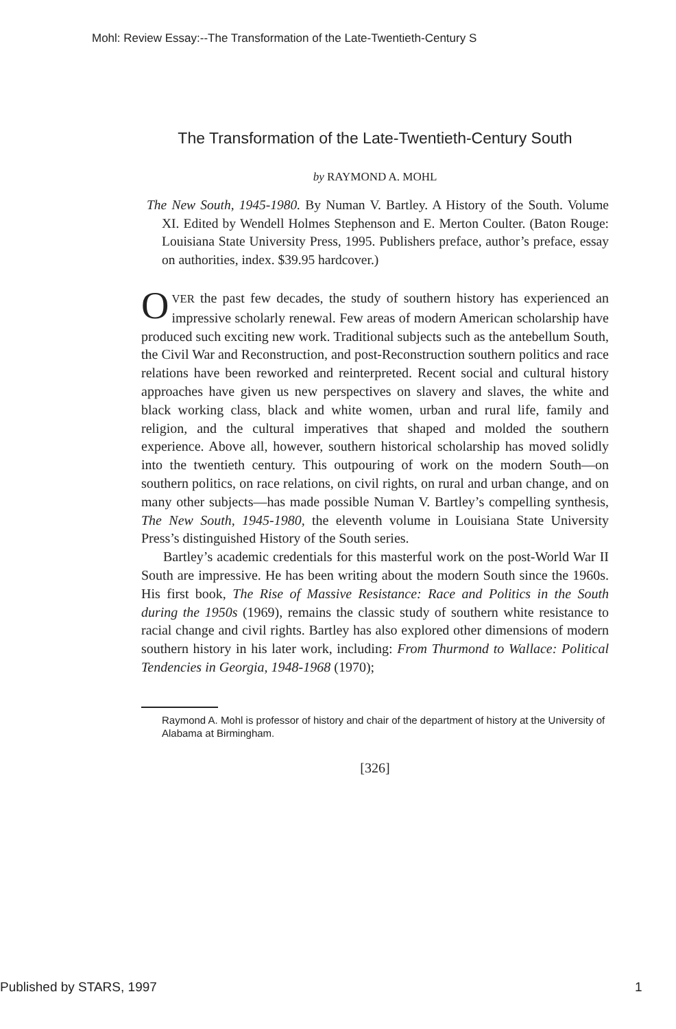Mohl: Review Essay:--The Transformation of the Late-Twentieth-Century S
The Transformation of the Late-Twentieth-Century South
by RAYMOND A. MOHL
The New South, 1945-1980. By Numan V. Bartley. A History of the South. Volume XI. Edited by Wendell Holmes Stephenson and E. Merton Coulter. (Baton Rouge: Louisiana State University Press, 1995. Publishers preface, author’s preface, essay on authorities, index. $39.95 hardcover.)
OVER the past few decades, the study of southern history has experienced an impressive scholarly renewal. Few areas of modern American scholarship have produced such exciting new work. Traditional subjects such as the antebellum South, the Civil War and Reconstruction, and post-Reconstruction southern politics and race relations have been reworked and reinterpreted. Recent social and cultural history approaches have given us new perspectives on slavery and slaves, the white and black working class, black and white women, urban and rural life, family and religion, and the cultural imperatives that shaped and molded the southern experience. Above all, however, southern historical scholarship has moved solidly into the twentieth century. This outpouring of work on the modern South—on southern politics, on race relations, on civil rights, on rural and urban change, and on many other subjects—has made possible Numan V. Bartley’s compelling synthesis, The New South, 1945-1980, the eleventh volume in Louisiana State University Press’s distinguished History of the South series.
Bartley’s academic credentials for this masterful work on the post-World War II South are impressive. He has been writing about the modern South since the 1960s. His first book, The Rise of Massive Resistance: Race and Politics in the South during the 1950s (1969), remains the classic study of southern white resistance to racial change and civil rights. Bartley has also explored other dimensions of modern southern history in his later work, including: From Thurmond to Wallace: Political Tendencies in Georgia, 1948-1968 (1970);
Raymond A. Mohl is professor of history and chair of the department of history at the University of Alabama at Birmingham.
[326]
Published by STARS, 1997 1